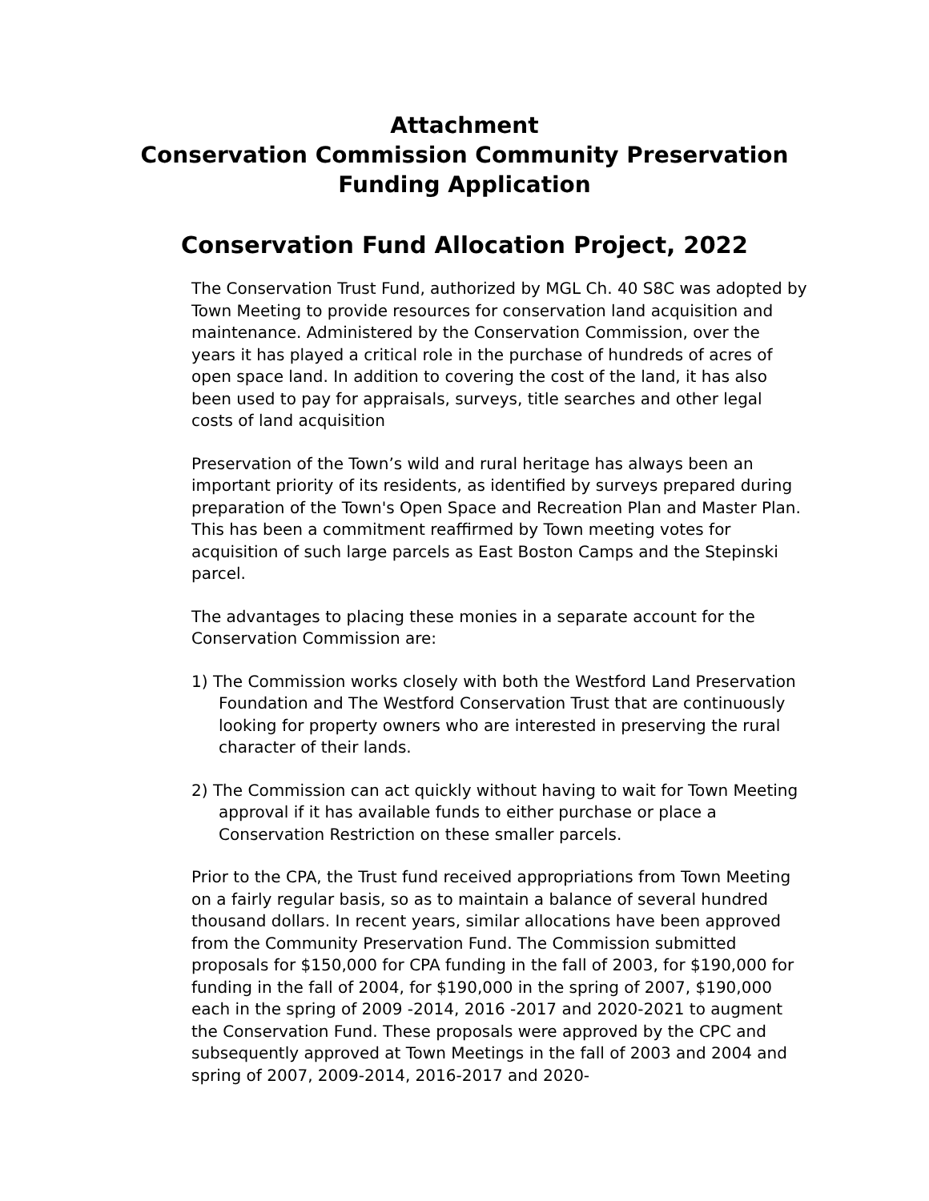Attachment
Conservation Commission Community Preservation
Funding Application
Conservation Fund Allocation Project, 2022
The Conservation Trust Fund, authorized by MGL Ch. 40 S8C was adopted by Town Meeting to provide resources for conservation land acquisition and maintenance. Administered by the Conservation Commission, over the years it has played a critical role in the purchase of hundreds of acres of open space land. In addition to covering the cost of the land, it has also been used to pay for appraisals, surveys, title searches and other legal costs of land acquisition
Preservation of the Town’s wild and rural heritage has always been an important priority of its residents, as identified by surveys prepared during preparation of the Town's Open Space and Recreation Plan and Master Plan. This has been a commitment reaffirmed by Town meeting votes for acquisition of such large parcels as East Boston Camps and the Stepinski parcel.
The advantages to placing these monies in a separate account for the Conservation Commission are:
1) The Commission works closely with both the Westford Land Preservation Foundation and The Westford Conservation Trust that are continuously looking for property owners who are interested in preserving the rural character of their lands.
2) The Commission can act quickly without having to wait for Town Meeting approval if it has available funds to either purchase or place a Conservation Restriction on these smaller parcels.
Prior to the CPA, the Trust fund received appropriations from Town Meeting on a fairly regular basis, so as to maintain a balance of several hundred thousand dollars. In recent years, similar allocations have been approved from the Community Preservation Fund. The Commission submitted proposals for $150,000 for CPA funding in the fall of 2003, for $190,000 for funding in the fall of 2004, for $190,000 in the spring of 2007, $190,000 each in the spring of 2009 -2014, 2016 -2017 and 2020-2021 to augment the Conservation Fund. These proposals were approved by the CPC and subsequently approved at Town Meetings in the fall of 2003 and 2004 and spring of 2007, 2009-2014, 2016-2017 and 2020-